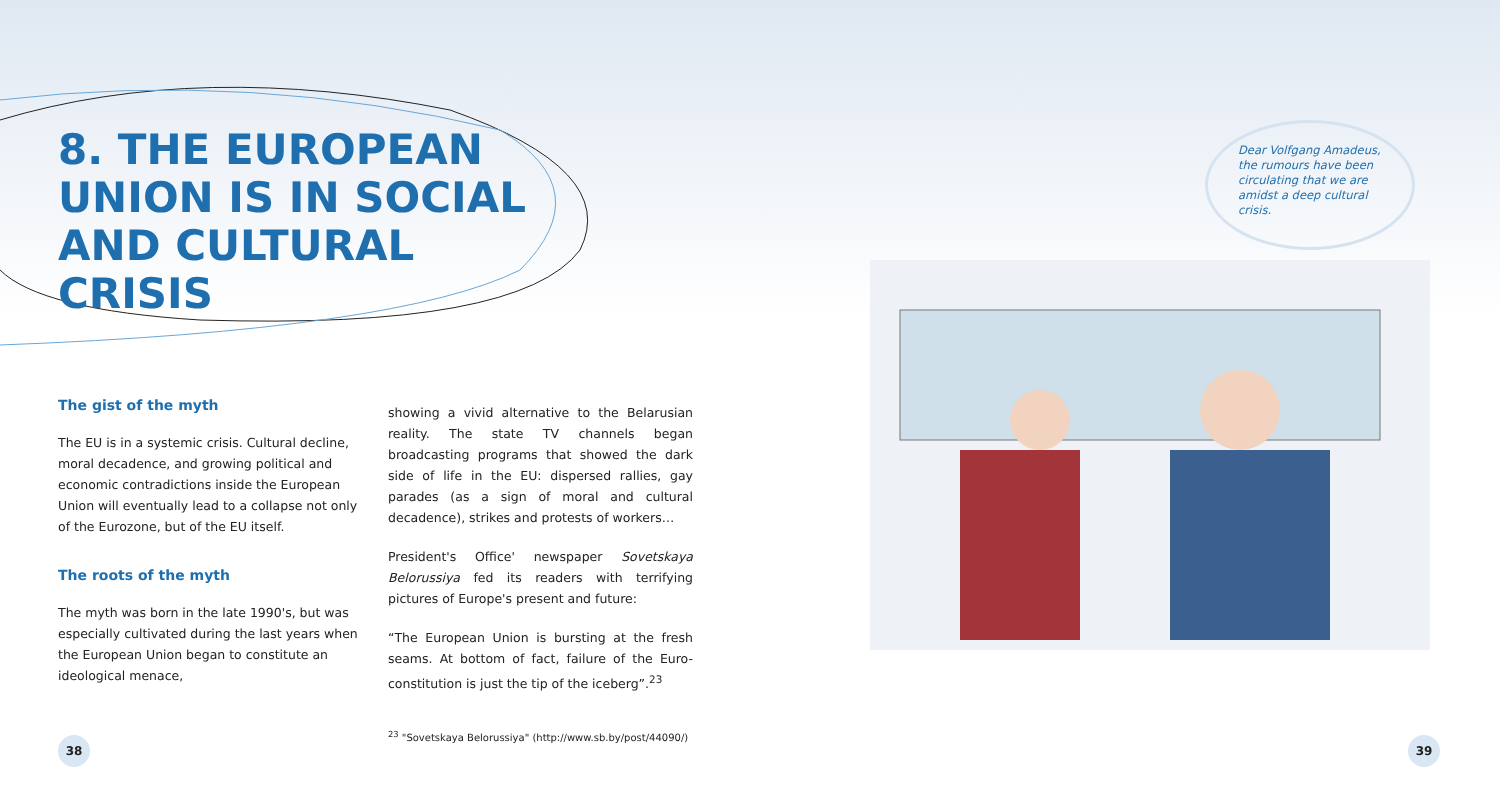8. THE EUROPEAN UNION IS IN SOCIAL AND CULTURAL CRISIS
The gist of the myth
The EU is in a systemic crisis. Cultural decline, moral decadence, and growing political and economic contradictions inside the European Union will eventually lead to a collapse not only of the Eurozone, but of the EU itself.
The roots of the myth
The myth was born in the late 1990's, but was especially cultivated during the last years when the European Union began to constitute an ideological menace,
showing a vivid alternative to the Belarusian reality. The state TV channels began broadcasting programs that showed the dark side of life in the EU: dispersed rallies, gay parades (as a sign of moral and cultural decadence), strikes and protests of workers…
President's Office' newspaper Sovetskaya Belorussiya fed its readers with terrifying pictures of Europe's present and future:
“The European Union is bursting at the fresh seams. At bottom of fact, failure of the Euro-constitution is just the tip of the iceberg”.<sup>23</sup>
<sup>23</sup> "Sovetskaya Belorussiya" (http://www.sb.by/post/44090/)
Dear Volfgang Amadeus, the rumours have been circulating that we are amidst a deep cultural crisis.
38 39